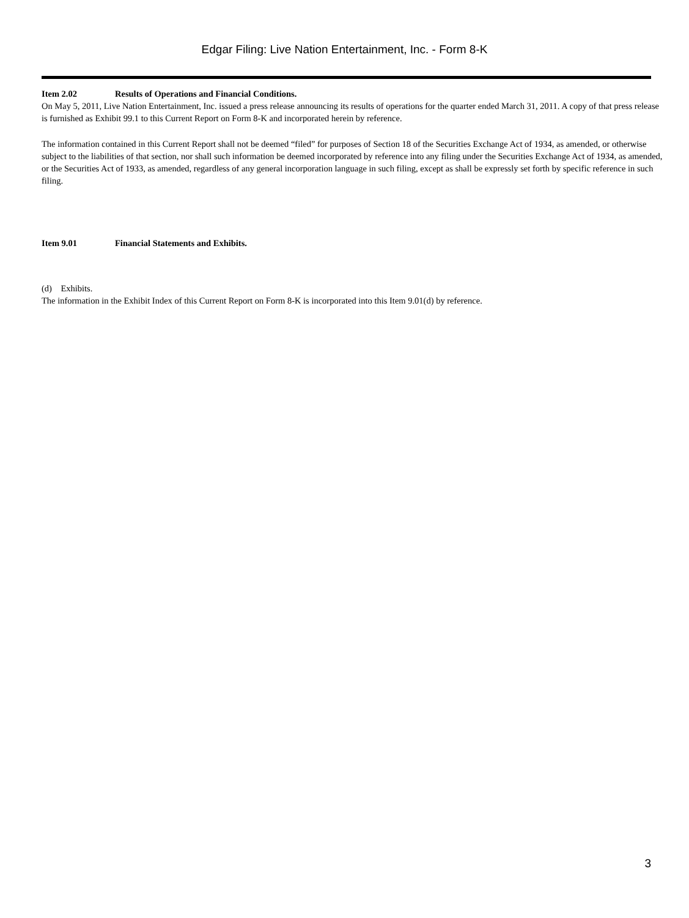Edgar Filing: Live Nation Entertainment, Inc. - Form 8-K
Item 2.02 Results of Operations and Financial Conditions.
On May 5, 2011, Live Nation Entertainment, Inc. issued a press release announcing its results of operations for the quarter ended March 31, 2011. A copy of that press release is furnished as Exhibit 99.1 to this Current Report on Form 8-K and incorporated herein by reference.
The information contained in this Current Report shall not be deemed “filed” for purposes of Section 18 of the Securities Exchange Act of 1934, as amended, or otherwise subject to the liabilities of that section, nor shall such information be deemed incorporated by reference into any filing under the Securities Exchange Act of 1934, as amended, or the Securities Act of 1933, as amended, regardless of any general incorporation language in such filing, except as shall be expressly set forth by specific reference in such filing.
Item 9.01 Financial Statements and Exhibits.
(d) Exhibits.
The information in the Exhibit Index of this Current Report on Form 8-K is incorporated into this Item 9.01(d) by reference.
3